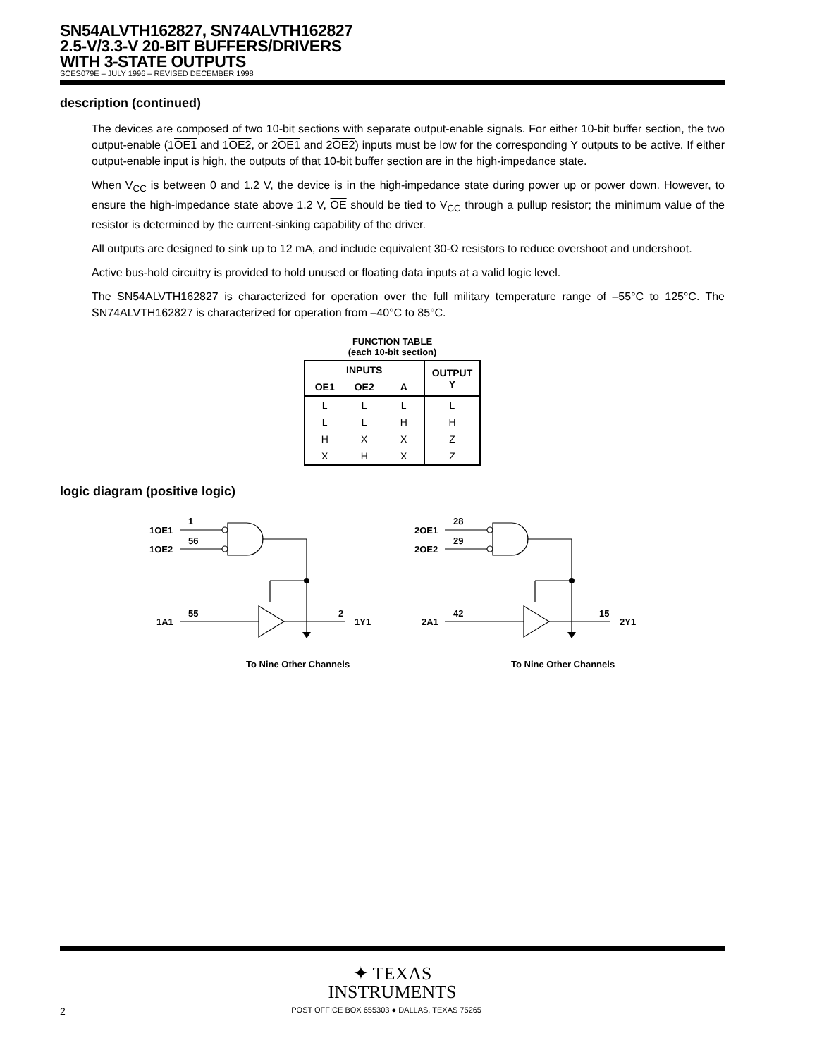SN54ALVTH162827, SN74ALVTH162827
2.5-V/3.3-V 20-BIT BUFFERS/DRIVERS
WITH 3-STATE OUTPUTS
SCES079E – JULY 1996 – REVISED DECEMBER 1998
description (continued)
The devices are composed of two 10-bit sections with separate output-enable signals. For either 10-bit buffer section, the two output-enable (1OE1 and 1OE2, or 2OE1 and 2OE2) inputs must be low for the corresponding Y outputs to be active. If either output-enable input is high, the outputs of that 10-bit buffer section are in the high-impedance state.
When V<sub>CC</sub> is between 0 and 1.2 V, the device is in the high-impedance state during power up or power down. However, to ensure the high-impedance state above 1.2 V, OE should be tied to V<sub>CC</sub> through a pullup resistor; the minimum value of the resistor is determined by the current-sinking capability of the driver.
All outputs are designed to sink up to 12 mA, and include equivalent 30-Ω resistors to reduce overshoot and undershoot.
Active bus-hold circuitry is provided to hold unused or floating data inputs at a valid logic level.
The SN54ALVTH162827 is characterized for operation over the full military temperature range of –55°C to 125°C. The SN74ALVTH162827 is characterized for operation from –40°C to 85°C.
FUNCTION TABLE
(each 10-bit section)
| INPUTS | | | OUTPUT Y |
| --- | --- | --- | --- |
| OE1 | OE2 | A | |
| L | L | L | L |
| L | L | H | H |
| H | X | X | Z |
| X | H | X | Z |
logic diagram (positive logic)
1OE1
1OE2
1
56
1A1
55
2
1Y1
To Nine Other Channels
2OE1
2OE2
28
29
2A1
42
15
2Y1
To Nine Other Channels
✦ TEXAS
INSTRUMENTS
2 POST OFFICE BOX 655303 ● DALLAS, TEXAS 75265